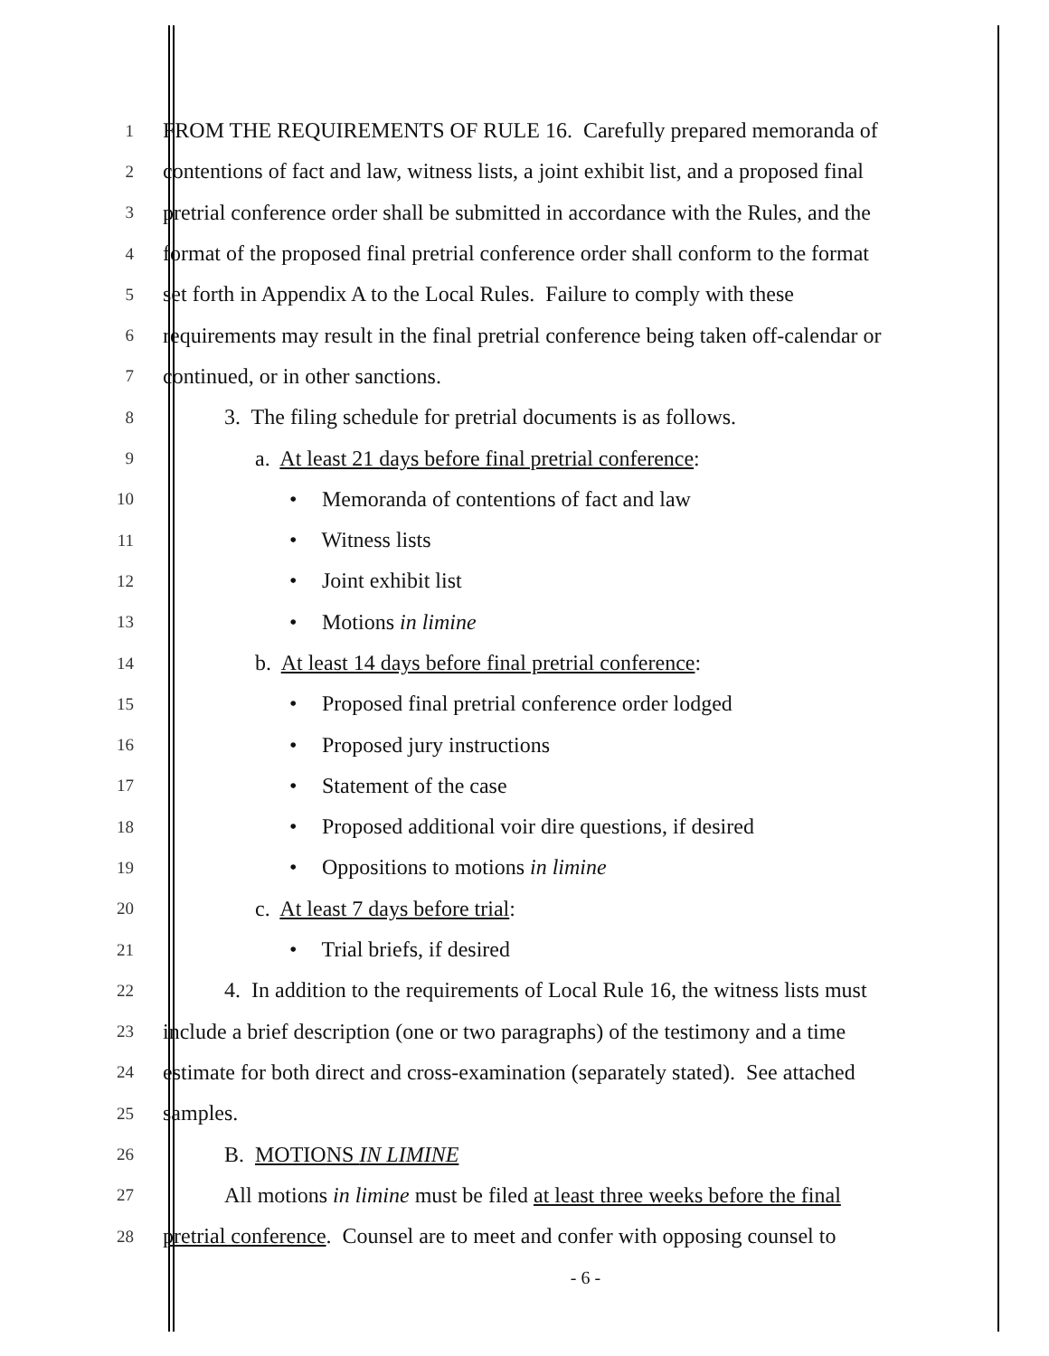1
FROM THE REQUIREMENTS OF RULE 16. Carefully prepared memoranda of
2
contentions of fact and law, witness lists, a joint exhibit list, and a proposed final
3
pretrial conference order shall be submitted in accordance with the Rules, and the
4
format of the proposed final pretrial conference order shall conform to the format
5
set forth in Appendix A to the Local Rules. Failure to comply with these
6
requirements may result in the final pretrial conference being taken off-calendar or
7
continued, or in other sanctions.
8
3. The filing schedule for pretrial documents is as follows.
9
a. At least 21 days before final pretrial conference:
10
• Memoranda of contentions of fact and law
11
• Witness lists
12
• Joint exhibit list
13
• Motions in limine
14
b. At least 14 days before final pretrial conference:
15
• Proposed final pretrial conference order lodged
16
• Proposed jury instructions
17
• Statement of the case
18
• Proposed additional voir dire questions, if desired
19
• Oppositions to motions in limine
20
c. At least 7 days before trial:
21
• Trial briefs, if desired
22
4. In addition to the requirements of Local Rule 16, the witness lists must
23
include a brief description (one or two paragraphs) of the testimony and a time
24
estimate for both direct and cross-examination (separately stated). See attached
25
samples.
26
B. MOTIONS IN LIMINE
27
All motions in limine must be filed at least three weeks before the final
28
pretrial conference. Counsel are to meet and confer with opposing counsel to
- 6 -